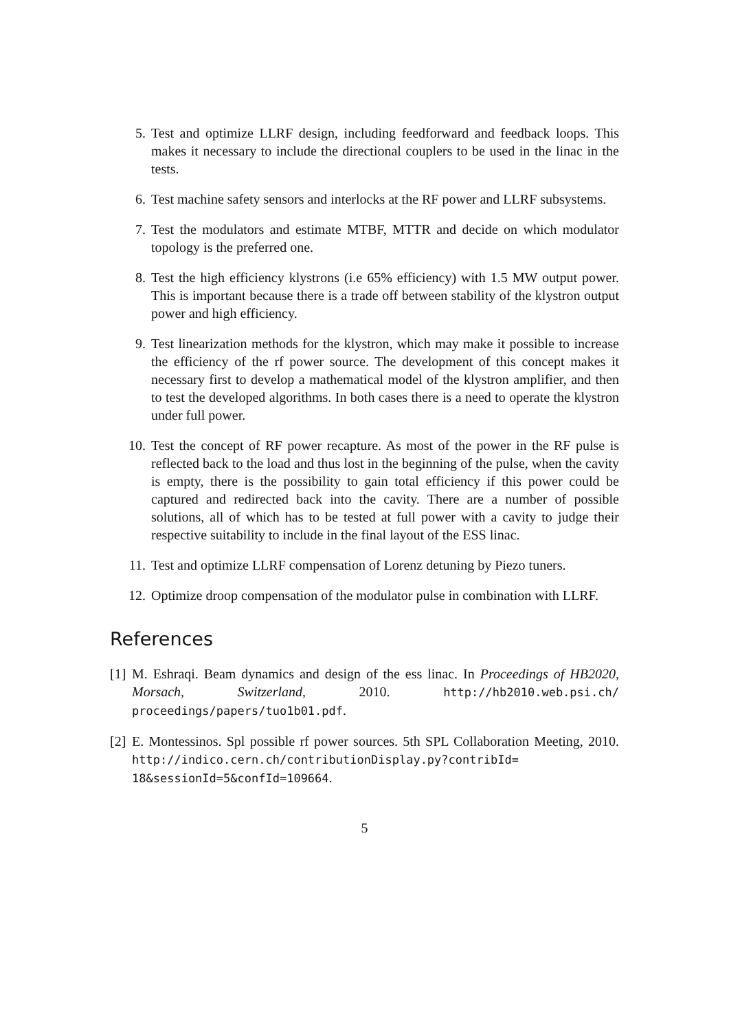5. Test and optimize LLRF design, including feedforward and feedback loops. This makes it necessary to include the directional couplers to be used in the linac in the tests.
6. Test machine safety sensors and interlocks at the RF power and LLRF subsystems.
7. Test the modulators and estimate MTBF, MTTR and decide on which modulator topology is the preferred one.
8. Test the high efficiency klystrons (i.e 65% efficiency) with 1.5 MW output power. This is important because there is a trade off between stability of the klystron output power and high efficiency.
9. Test linearization methods for the klystron, which may make it possible to increase the efficiency of the rf power source. The development of this concept makes it necessary first to develop a mathematical model of the klystron amplifier, and then to test the developed algorithms. In both cases there is a need to operate the klystron under full power.
10. Test the concept of RF power recapture. As most of the power in the RF pulse is reflected back to the load and thus lost in the beginning of the pulse, when the cavity is empty, there is the possibility to gain total efficiency if this power could be captured and redirected back into the cavity. There are a number of possible solutions, all of which has to be tested at full power with a cavity to judge their respective suitability to include in the final layout of the ESS linac.
11. Test and optimize LLRF compensation of Lorenz detuning by Piezo tuners.
12. Optimize droop compensation of the modulator pulse in combination with LLRF.
References
[1]
M. Eshraqi. Beam dynamics and design of the ess linac. In Proceedings of HB2020, Morsach, Switzerland, 2010. http://hb2010.web.psi.ch/ proceedings/papers/tuo1b01.pdf.
[2]
E. Montessinos. Spl possible rf power sources. 5th SPL Collaboration Meeting, 2010. http://indico.cern.ch/contributionDisplay.py?contribId= 18&sessionId=5&confId=109664.
5